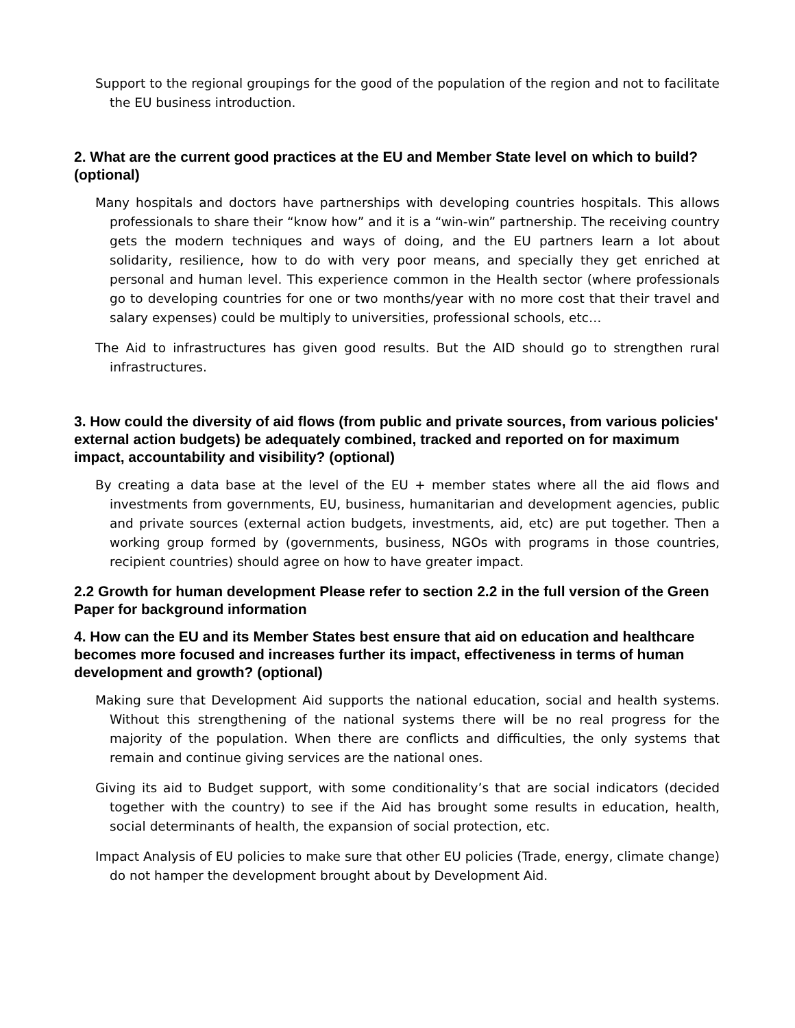Support to the regional groupings for the good of the population of the region and not to facilitate the EU business introduction.
2. What are the current good practices at the EU and Member State level on which to build? (optional)
Many hospitals and doctors have partnerships with developing countries hospitals. This allows professionals to share their “know how” and it is a “win-win” partnership. The receiving country gets the modern techniques and ways of doing, and the EU partners learn a lot about solidarity, resilience, how to do with very poor means, and specially they get enriched at personal and human level. This experience common in the Health sector (where professionals go to developing countries for one or two months/year with no more cost that their travel and salary expenses) could be multiply to universities, professional schools, etc…
The Aid to infrastructures has given good results. But the AID should go to strengthen rural infrastructures.
3. How could the diversity of aid flows (from public and private sources, from various policies' external action budgets) be adequately combined, tracked and reported on for maximum impact, accountability and visibility? (optional)
By creating a data base at the level of the EU + member states where all the aid flows and investments from governments, EU, business, humanitarian and development agencies, public and private sources (external action budgets, investments, aid, etc) are put together. Then a working group formed by (governments, business, NGOs with programs in those countries, recipient countries) should agree on how to have greater impact.
2.2 Growth for human development Please refer to section 2.2 in the full version of the Green Paper for background information
4. How can the EU and its Member States best ensure that aid on education and healthcare becomes more focused and increases further its impact, effectiveness in terms of human development and growth? (optional)
Making sure that Development Aid supports the national education, social and health systems. Without this strengthening of the national systems there will be no real progress for the majority of the population. When there are conflicts and difficulties, the only systems that remain and continue giving services are the national ones.
Giving its aid to Budget support, with some conditionality’s that are social indicators (decided together with the country) to see if the Aid has brought some results in education, health, social determinants of health, the expansion of social protection, etc.
Impact Analysis of EU policies to make sure that other EU policies (Trade, energy, climate change) do not hamper the development brought about by Development Aid.